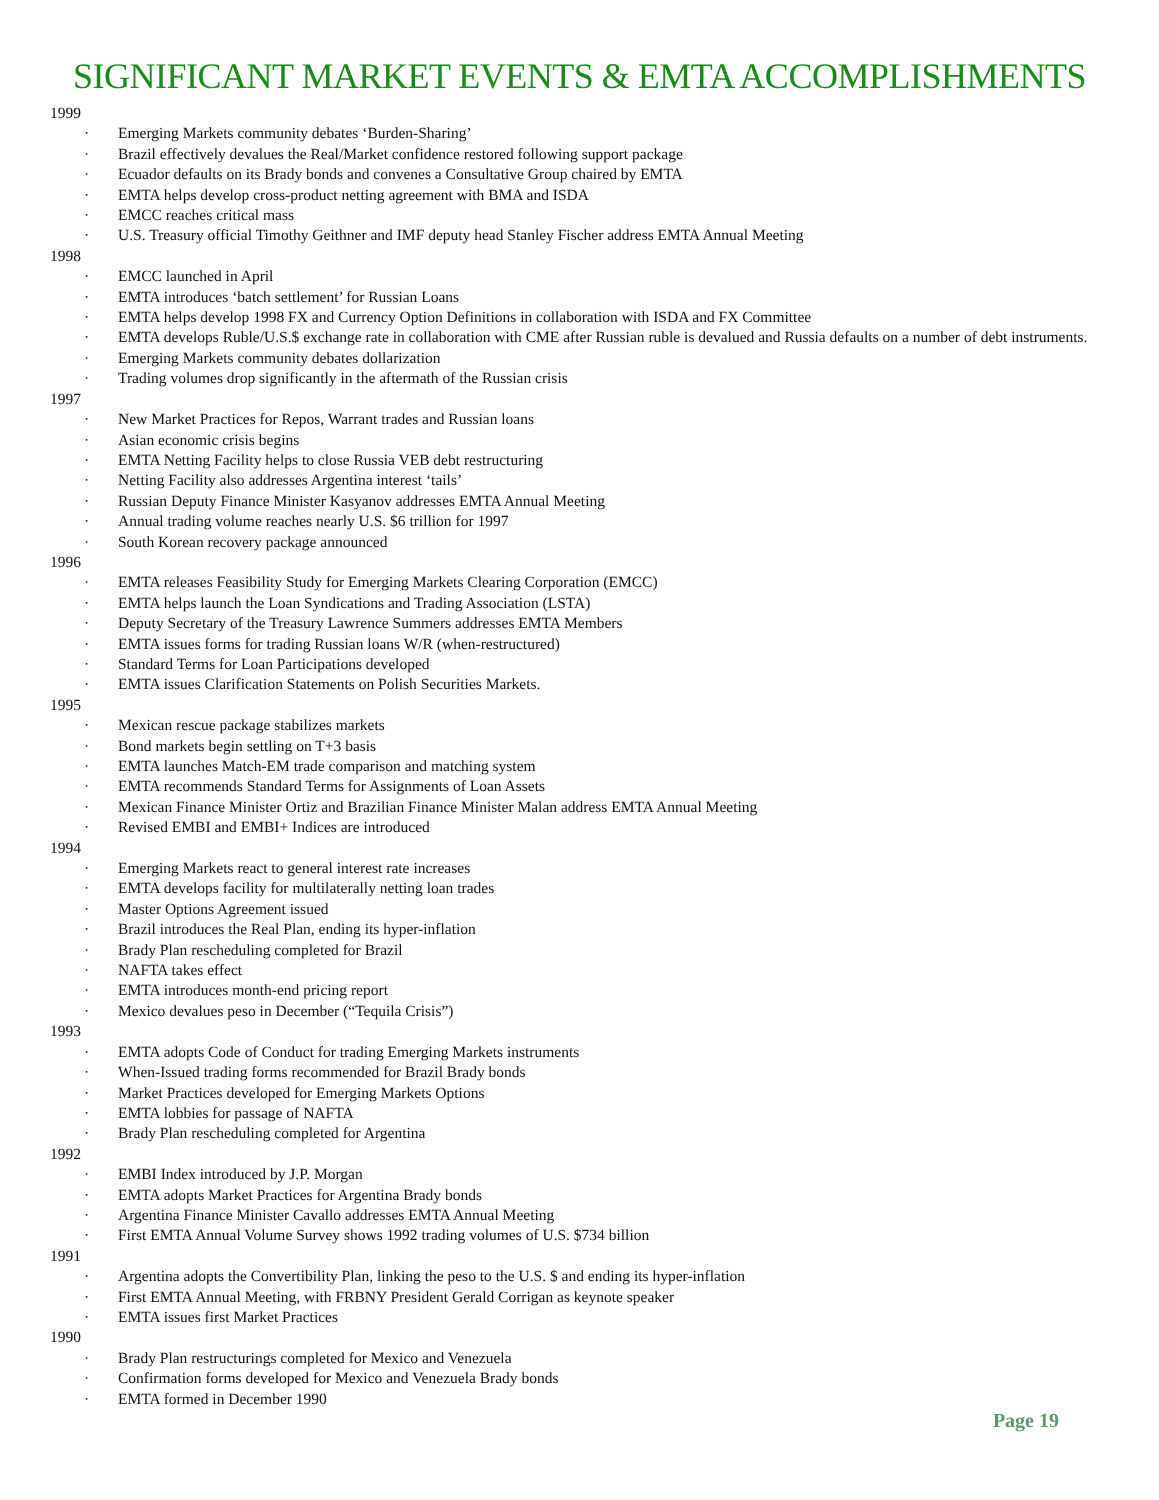SIGNIFICANT MARKET EVENTS & EMTA ACCOMPLISHMENTS
1999
· Emerging Markets community debates ‘Burden-Sharing’
· Brazil effectively devalues the Real/Market confidence restored following support package
· Ecuador defaults on its Brady bonds and convenes a Consultative Group chaired by EMTA
· EMTA helps develop cross-product netting agreement with BMA and ISDA
· EMCC reaches critical mass
· U.S. Treasury official Timothy Geithner and IMF deputy head Stanley Fischer address EMTA Annual Meeting
1998
· EMCC launched in April
· EMTA introduces ‘batch settlement’ for Russian Loans
· EMTA helps develop 1998 FX and Currency Option Definitions in collaboration with ISDA and FX Committee
· EMTA develops Ruble/U.S.$ exchange rate in collaboration with CME after Russian ruble is devalued and Russia defaults on a number of debt instruments.
· Emerging Markets community debates dollarization
· Trading volumes drop significantly in the aftermath of the Russian crisis
1997
· New Market Practices for Repos, Warrant trades and Russian loans
· Asian economic crisis begins
· EMTA Netting Facility helps to close Russia VEB debt restructuring
· Netting Facility also addresses Argentina interest ‘tails’
· Russian Deputy Finance Minister Kasyanov addresses EMTA Annual Meeting
· Annual trading volume reaches nearly U.S. $6 trillion for 1997
· South Korean recovery package announced
1996
· EMTA releases Feasibility Study for Emerging Markets Clearing Corporation (EMCC)
· EMTA helps launch the Loan Syndications and Trading Association (LSTA)
· Deputy Secretary of the Treasury Lawrence Summers addresses EMTA Members
· EMTA issues forms for trading Russian loans W/R (when-restructured)
· Standard Terms for Loan Participations developed
· EMTA issues Clarification Statements on Polish Securities Markets.
1995
· Mexican rescue package stabilizes markets
· Bond markets begin settling on T+3 basis
· EMTA launches Match-EM trade comparison and matching system
· EMTA recommends Standard Terms for Assignments of Loan Assets
· Mexican Finance Minister Ortiz and Brazilian Finance Minister Malan address EMTA Annual Meeting
· Revised EMBI and EMBI+ Indices are introduced
1994
· Emerging Markets react to general interest rate increases
· EMTA develops facility for multilaterally netting loan trades
· Master Options Agreement issued
· Brazil introduces the Real Plan, ending its hyper-inflation
· Brady Plan rescheduling completed for Brazil
· NAFTA takes effect
· EMTA introduces month-end pricing report
· Mexico devalues peso in December (“Tequila Crisis”)
1993
· EMTA adopts Code of Conduct for trading Emerging Markets instruments
· When-Issued trading forms recommended for Brazil Brady bonds
· Market Practices developed for Emerging Markets Options
· EMTA lobbies for passage of NAFTA
· Brady Plan rescheduling completed for Argentina
1992
· EMBI Index introduced by J.P. Morgan
· EMTA adopts Market Practices for Argentina Brady bonds
· Argentina Finance Minister Cavallo addresses EMTA Annual Meeting
· First EMTA Annual Volume Survey shows 1992 trading volumes of U.S. $734 billion
1991
· Argentina adopts the Convertibility Plan, linking the peso to the U.S. $ and ending its hyper-inflation
· First EMTA Annual Meeting, with FRBNY President Gerald Corrigan as keynote speaker
· EMTA issues first Market Practices
1990
· Brady Plan restructurings completed for Mexico and Venezuela
· Confirmation forms developed for Mexico and Venezuela Brady bonds
· EMTA formed in December 1990
Page 19